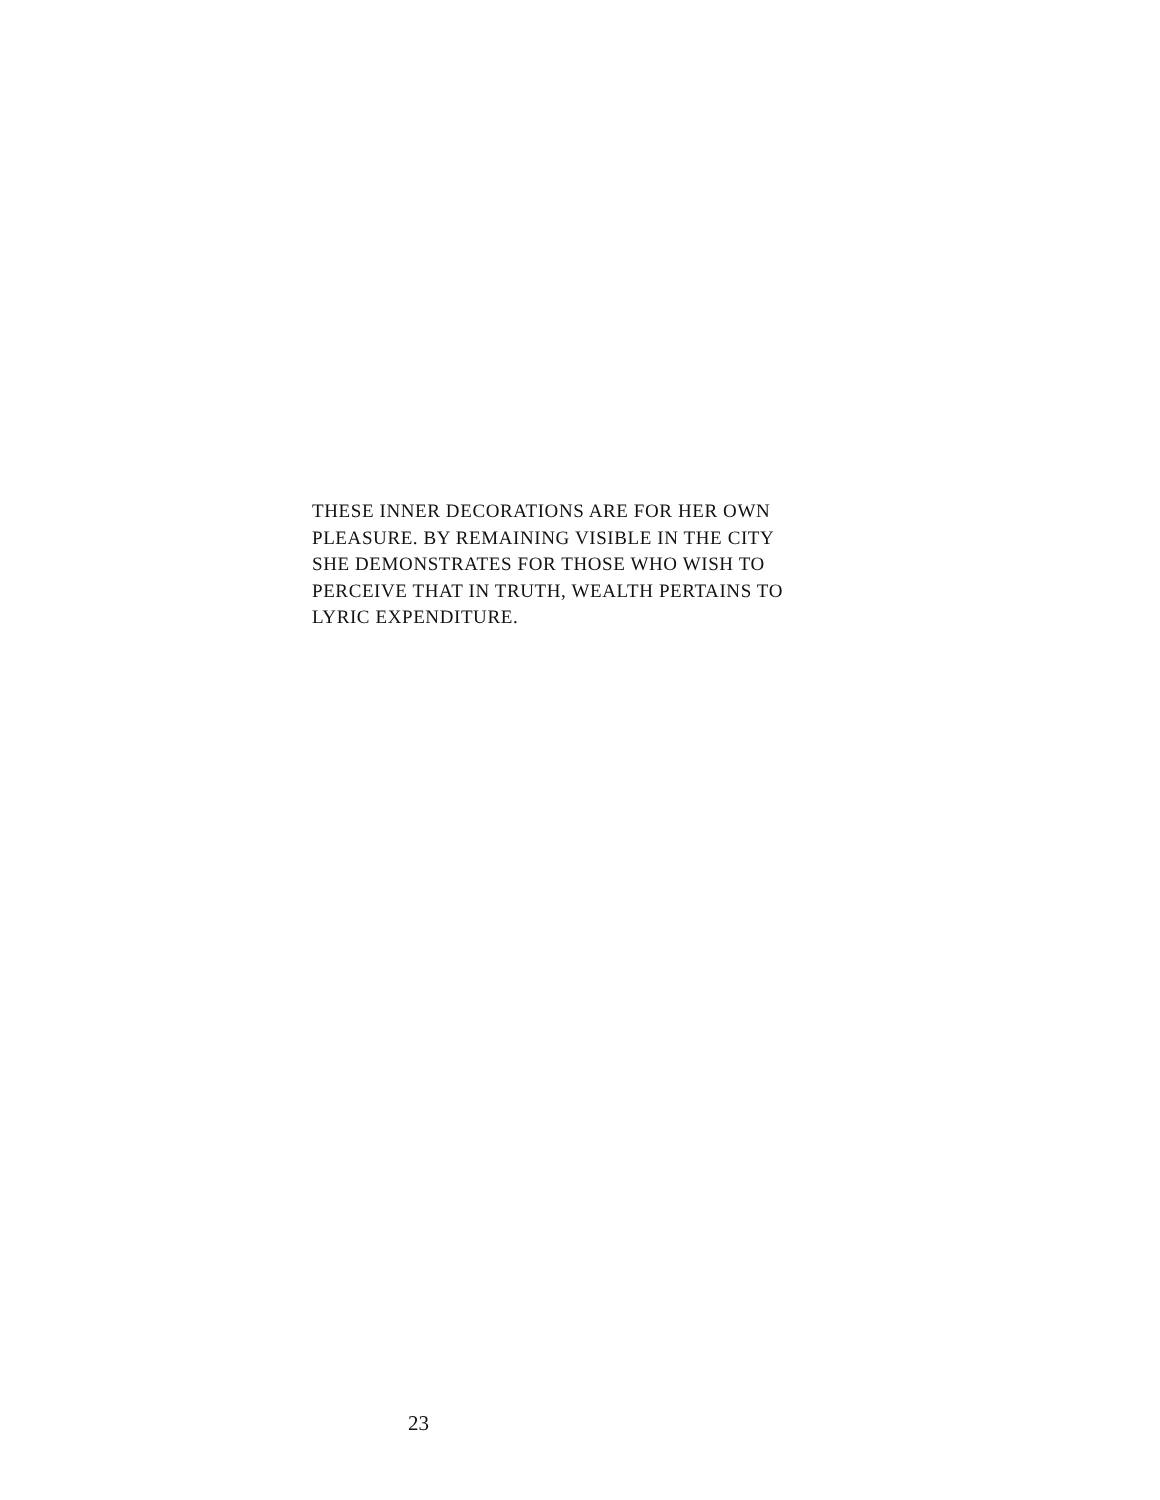THESE INNER DECORATIONS ARE FOR HER OWN
PLEASURE. BY REMAINING VISIBLE IN THE CITY
SHE DEMONSTRATES FOR THOSE WHO WISH TO
PERCEIVE THAT IN TRUTH, WEALTH PERTAINS TO
LYRIC EXPENDITURE.
23